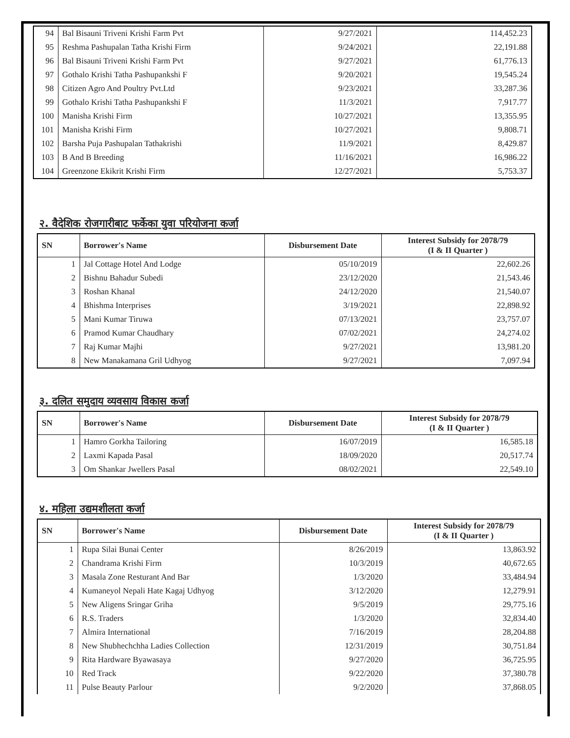| 94 | Bal Bisauni Triveni Krishi Farm Pvt | 9/27/2021 | 114,452.23 |
| 95 | Reshma Pashupalan Tatha Krishi Firm | 9/24/2021 | 22,191.88 |
| 96 | Bal Bisauni Triveni Krishi Farm Pvt | 9/27/2021 | 61,776.13 |
| 97 | Gothalo Krishi Tatha Pashupankshi F | 9/20/2021 | 19,545.24 |
| 98 | Citizen Agro And Poultry Pvt.Ltd | 9/23/2021 | 33,287.36 |
| 99 | Gothalo Krishi Tatha Pashupankshi F | 11/3/2021 | 7,917.77 |
| 100 | Manisha Krishi Firm | 10/27/2021 | 13,355.95 |
| 101 | Manisha Krishi Firm | 10/27/2021 | 9,808.71 |
| 102 | Barsha Puja Pashupalan Tathakrishi | 11/9/2021 | 8,429.87 |
| 103 | B And B Breeding | 11/16/2021 | 16,986.22 |
| 104 | Greenzone Ekikrit Krishi Firm | 12/27/2021 | 5,753.37 |
२. वैदेशिक रोजगारीबाट फर्केका युवा परियोजना कर्जा
| SN | Borrower's Name | Disbursement Date | Interest Subsidy for 2078/79 (I & II Quarter ) |
| --- | --- | --- | --- |
| 1 | Jal Cottage Hotel And Lodge | 05/10/2019 | 22,602.26 |
| 2 | Bishnu Bahadur Subedi | 23/12/2020 | 21,543.46 |
| 3 | Roshan Khanal | 24/12/2020 | 21,540.07 |
| 4 | Bhishma Interprises | 3/19/2021 | 22,898.92 |
| 5 | Mani Kumar Tiruwa | 07/13/2021 | 23,757.07 |
| 6 | Pramod Kumar Chaudhary | 07/02/2021 | 24,274.02 |
| 7 | Raj Kumar Majhi | 9/27/2021 | 13,981.20 |
| 8 | New Manakamana Gril Udhyog | 9/27/2021 | 7,097.94 |
३. दलित समुदाय व्यवसाय विकास कर्जा
| SN | Borrower's Name | Disbursement Date | Interest Subsidy for 2078/79 (I & II Quarter ) |
| --- | --- | --- | --- |
| 1 | Hamro Gorkha Tailoring | 16/07/2019 | 16,585.18 |
| 2 | Laxmi Kapada Pasal | 18/09/2020 | 20,517.74 |
| 3 | Om Shankar Jwellers Pasal | 08/02/2021 | 22,549.10 |
४. महिला उद्यमशीलता कर्जा
| SN | Borrower's Name | Disbursement Date | Interest Subsidy for 2078/79 (I & II Quarter ) |
| --- | --- | --- | --- |
| 1 | Rupa Silai Bunai Center | 8/26/2019 | 13,863.92 |
| 2 | Chandrama Krishi Firm | 10/3/2019 | 40,672.65 |
| 3 | Masala Zone Resturant And Bar | 1/3/2020 | 33,484.94 |
| 4 | Kumaneyol Nepali Hate Kagaj Udhyog | 3/12/2020 | 12,279.91 |
| 5 | New Aligens Sringar Griha | 9/5/2019 | 29,775.16 |
| 6 | R.S. Traders | 1/3/2020 | 32,834.40 |
| 7 | Almira International | 7/16/2019 | 28,204.88 |
| 8 | New Shubhechchha Ladies Collection | 12/31/2019 | 30,751.84 |
| 9 | Rita Hardware Byawasaya | 9/27/2020 | 36,725.95 |
| 10 | Red Track | 9/22/2020 | 37,380.78 |
| 11 | Pulse Beauty Parlour | 9/2/2020 | 37,868.05 |